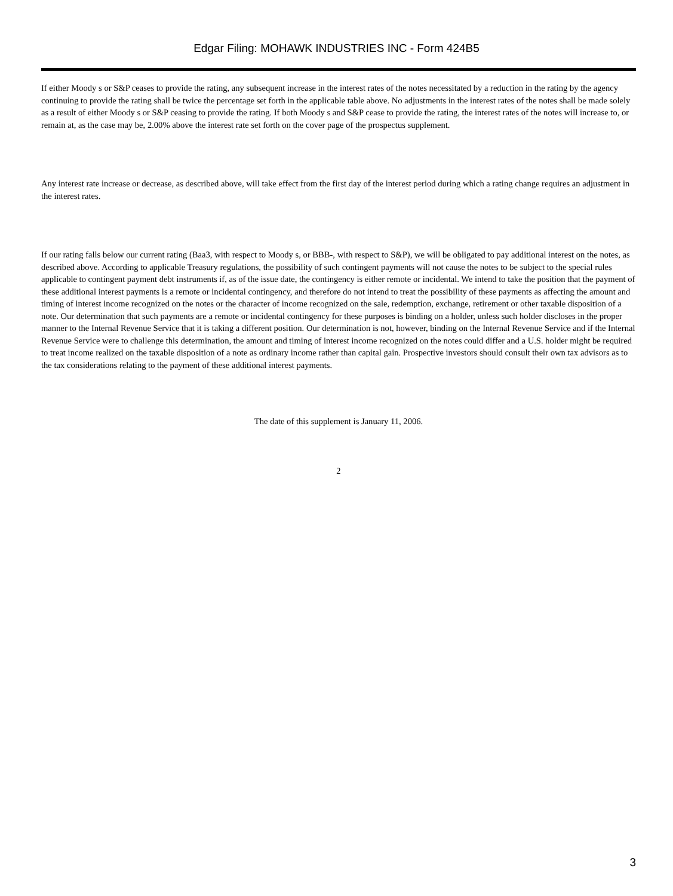Edgar Filing: MOHAWK INDUSTRIES INC - Form 424B5
If either Moody s or S&P ceases to provide the rating, any subsequent increase in the interest rates of the notes necessitated by a reduction in the rating by the agency continuing to provide the rating shall be twice the percentage set forth in the applicable table above. No adjustments in the interest rates of the notes shall be made solely as a result of either Moody s or S&P ceasing to provide the rating. If both Moody s and S&P cease to provide the rating, the interest rates of the notes will increase to, or remain at, as the case may be, 2.00% above the interest rate set forth on the cover page of the prospectus supplement.
Any interest rate increase or decrease, as described above, will take effect from the first day of the interest period during which a rating change requires an adjustment in the interest rates.
If our rating falls below our current rating (Baa3, with respect to Moody s, or BBB-, with respect to S&P), we will be obligated to pay additional interest on the notes, as described above. According to applicable Treasury regulations, the possibility of such contingent payments will not cause the notes to be subject to the special rules applicable to contingent payment debt instruments if, as of the issue date, the contingency is either remote or incidental. We intend to take the position that the payment of these additional interest payments is a remote or incidental contingency, and therefore do not intend to treat the possibility of these payments as affecting the amount and timing of interest income recognized on the notes or the character of income recognized on the sale, redemption, exchange, retirement or other taxable disposition of a note. Our determination that such payments are a remote or incidental contingency for these purposes is binding on a holder, unless such holder discloses in the proper manner to the Internal Revenue Service that it is taking a different position. Our determination is not, however, binding on the Internal Revenue Service and if the Internal Revenue Service were to challenge this determination, the amount and timing of interest income recognized on the notes could differ and a U.S. holder might be required to treat income realized on the taxable disposition of a note as ordinary income rather than capital gain. Prospective investors should consult their own tax advisors as to the tax considerations relating to the payment of these additional interest payments.
The date of this supplement is January 11, 2006.
2
3